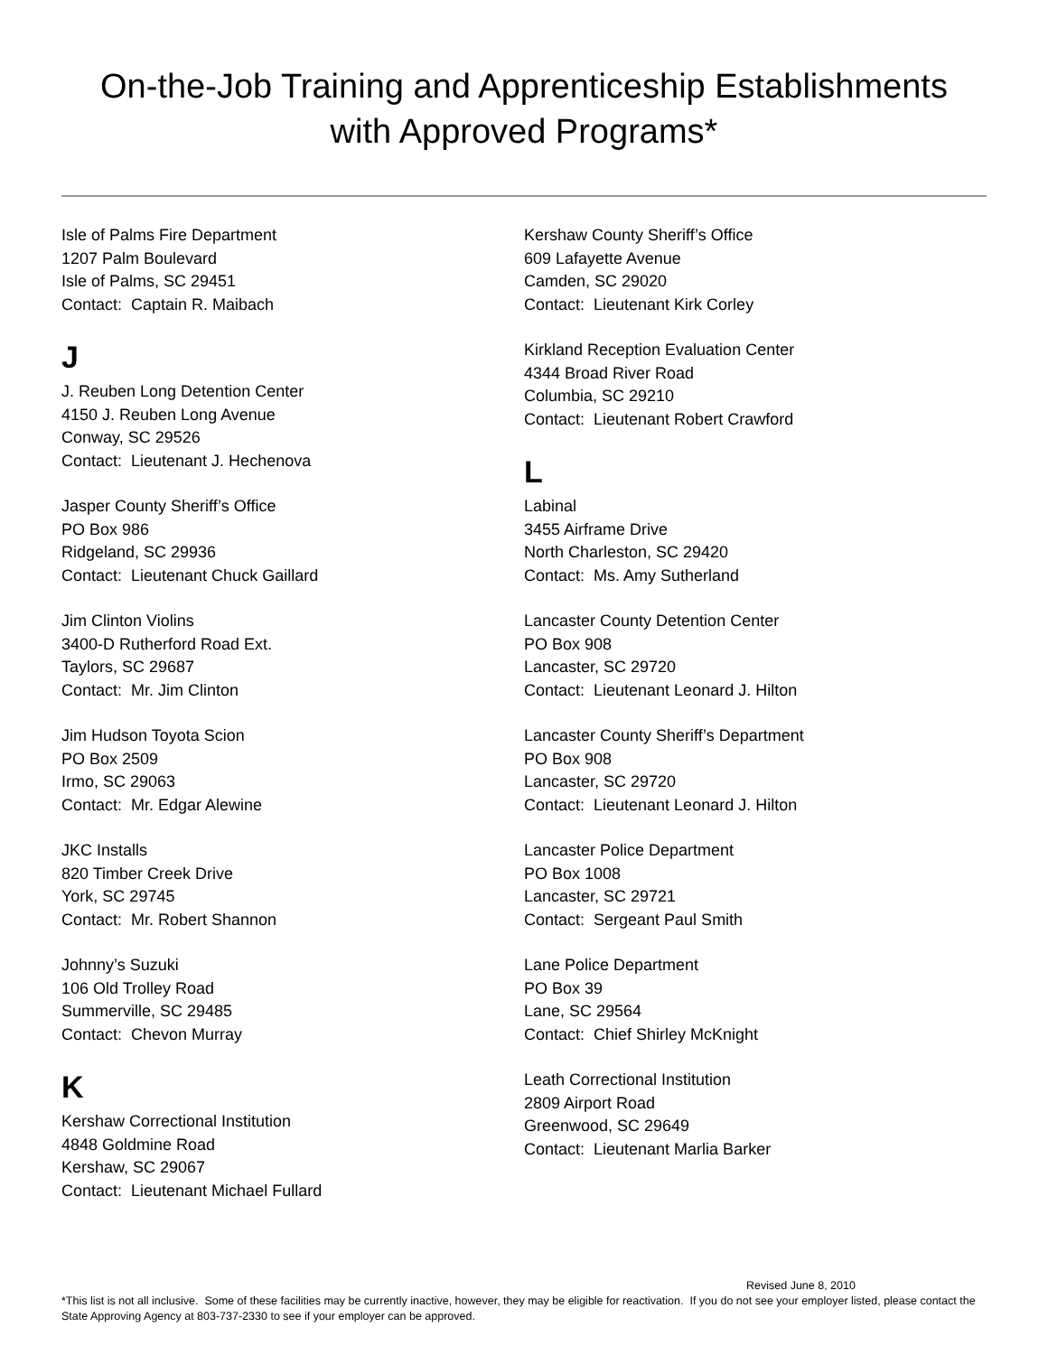On-the-Job Training and Apprenticeship Establishments
with Approved Programs*
Isle of Palms Fire Department
1207 Palm Boulevard
Isle of Palms, SC 29451
Contact: Captain R. Maibach
J
J. Reuben Long Detention Center
4150 J. Reuben Long Avenue
Conway, SC 29526
Contact: Lieutenant J. Hechenova
Jasper County Sheriff’s Office
PO Box 986
Ridgeland, SC 29936
Contact: Lieutenant Chuck Gaillard
Jim Clinton Violins
3400-D Rutherford Road Ext.
Taylors, SC 29687
Contact: Mr. Jim Clinton
Jim Hudson Toyota Scion
PO Box 2509
Irmo, SC 29063
Contact: Mr. Edgar Alewine
JKC Installs
820 Timber Creek Drive
York, SC 29745
Contact: Mr. Robert Shannon
Johnny’s Suzuki
106 Old Trolley Road
Summerville, SC 29485
Contact: Chevon Murray
K
Kershaw Correctional Institution
4848 Goldmine Road
Kershaw, SC 29067
Contact: Lieutenant Michael Fullard
Kershaw County Sheriff’s Office
609 Lafayette Avenue
Camden, SC 29020
Contact: Lieutenant Kirk Corley
Kirkland Reception Evaluation Center
4344 Broad River Road
Columbia, SC 29210
Contact: Lieutenant Robert Crawford
L
Labinal
3455 Airframe Drive
North Charleston, SC 29420
Contact: Ms. Amy Sutherland
Lancaster County Detention Center
PO Box 908
Lancaster, SC 29720
Contact: Lieutenant Leonard J. Hilton
Lancaster County Sheriff’s Department
PO Box 908
Lancaster, SC 29720
Contact: Lieutenant Leonard J. Hilton
Lancaster Police Department
PO Box 1008
Lancaster, SC 29721
Contact: Sergeant Paul Smith
Lane Police Department
PO Box 39
Lane, SC 29564
Contact: Chief Shirley McKnight
Leath Correctional Institution
2809 Airport Road
Greenwood, SC 29649
Contact: Lieutenant Marlia Barker
Revised June 8, 2010
*This list is not all inclusive. Some of these facilities may be currently inactive, however, they may be eligible for reactivation. If you do not see your employer listed, please contact the State Approving Agency at 803-737-2330 to see if your employer can be approved.